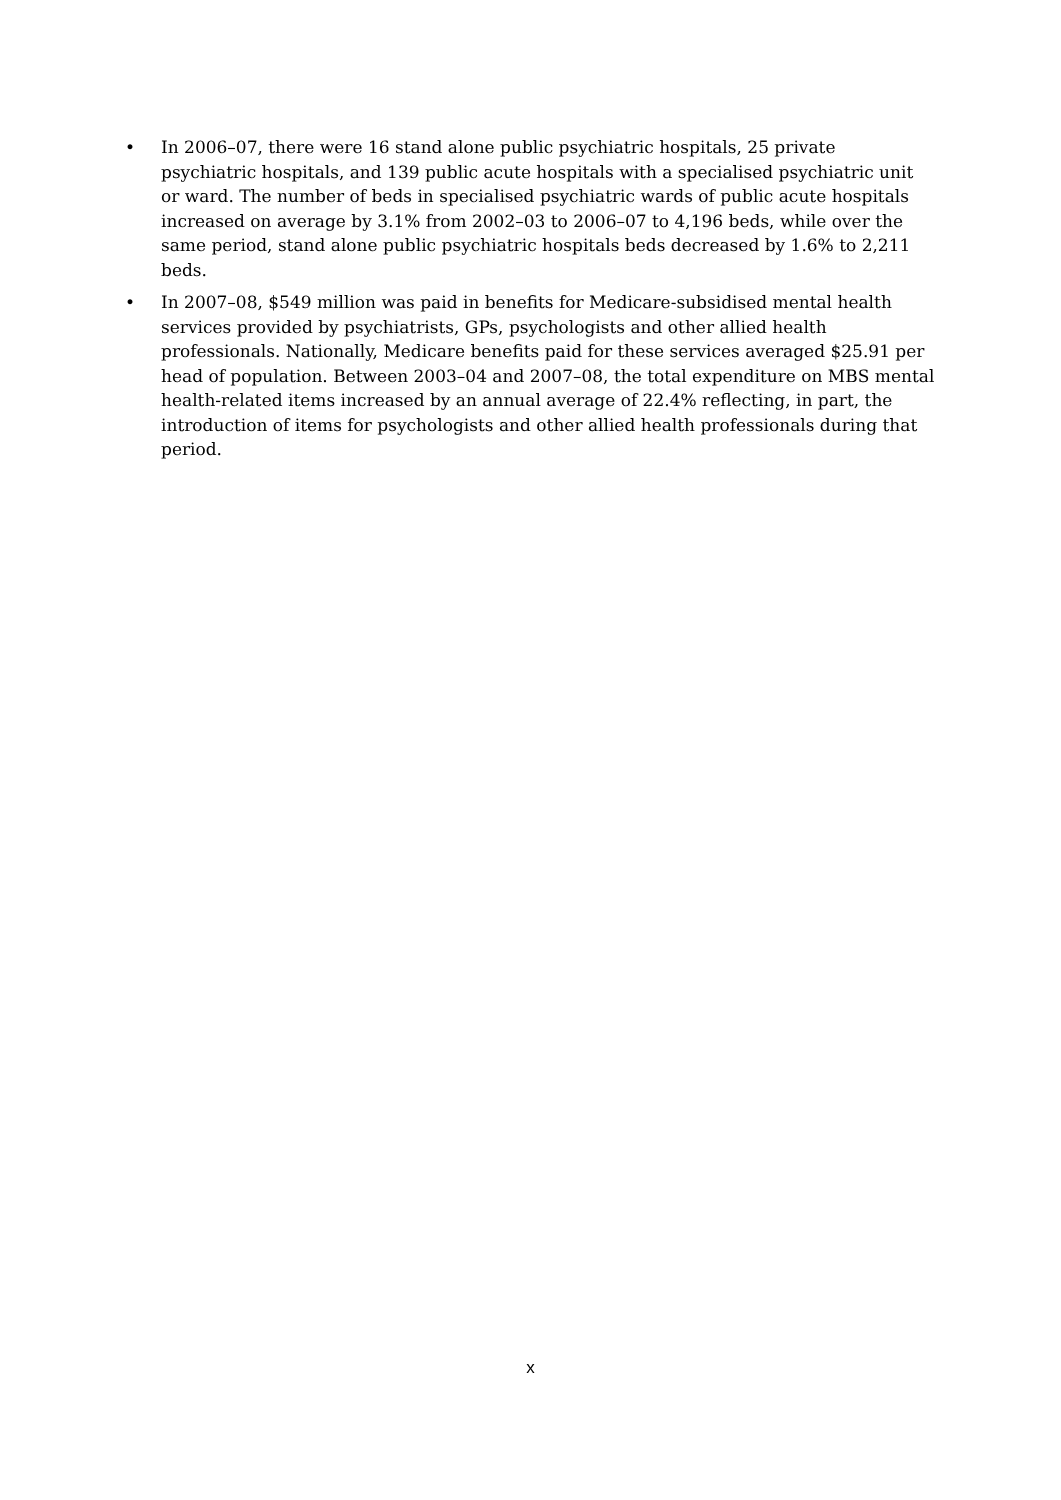• In 2006–07, there were 16 stand alone public psychiatric hospitals, 25 private psychiatric hospitals, and 139 public acute hospitals with a specialised psychiatric unit or ward. The number of beds in specialised psychiatric wards of public acute hospitals increased on average by 3.1% from 2002–03 to 2006–07 to 4,196 beds, while over the same period, stand alone public psychiatric hospitals beds decreased by 1.6% to 2,211 beds.
• In 2007–08, $549 million was paid in benefits for Medicare-subsidised mental health services provided by psychiatrists, GPs, psychologists and other allied health professionals. Nationally, Medicare benefits paid for these services averaged $25.91 per head of population. Between 2003–04 and 2007–08, the total expenditure on MBS mental health-related items increased by an annual average of 22.4% reflecting, in part, the introduction of items for psychologists and other allied health professionals during that period.
x